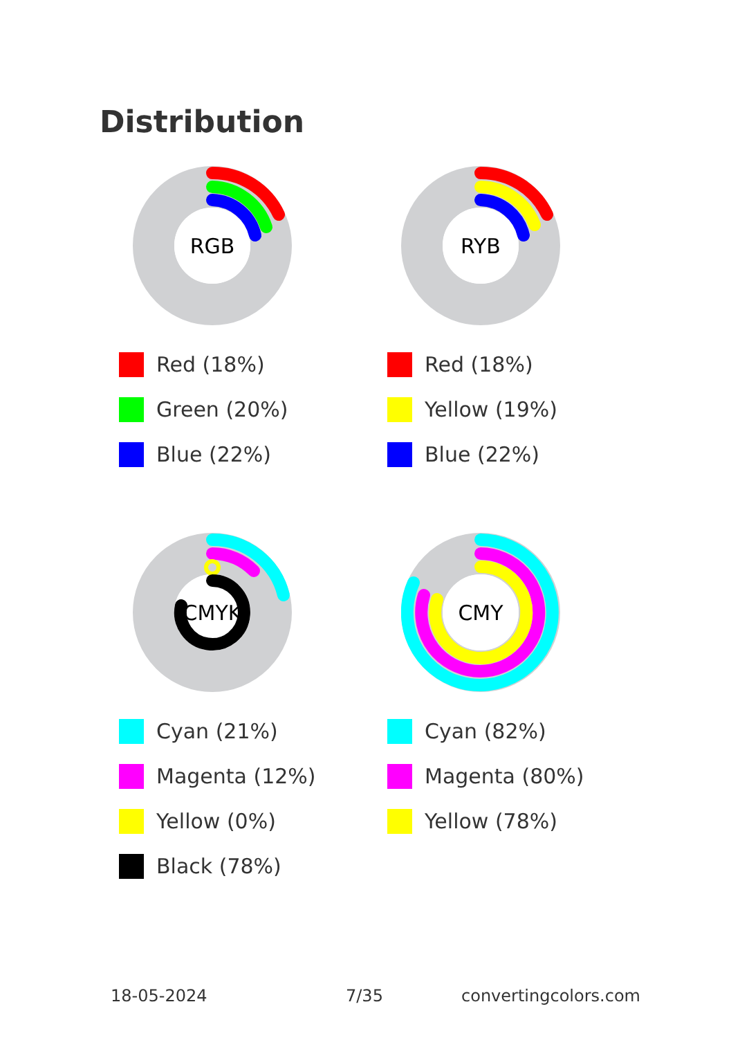Distribution
RGB
Red (18%)
Green (20%)
Blue (22%)
RYB
Red (18%)
Yellow (19%)
Blue (22%)
CMYK
Cyan (21%)
Magenta (12%)
Yellow (0%)
Black (78%)
CMY
Cyan (82%)
Magenta (80%)
Yellow (78%)
18-05-2024 7/35 convertingcolors.com